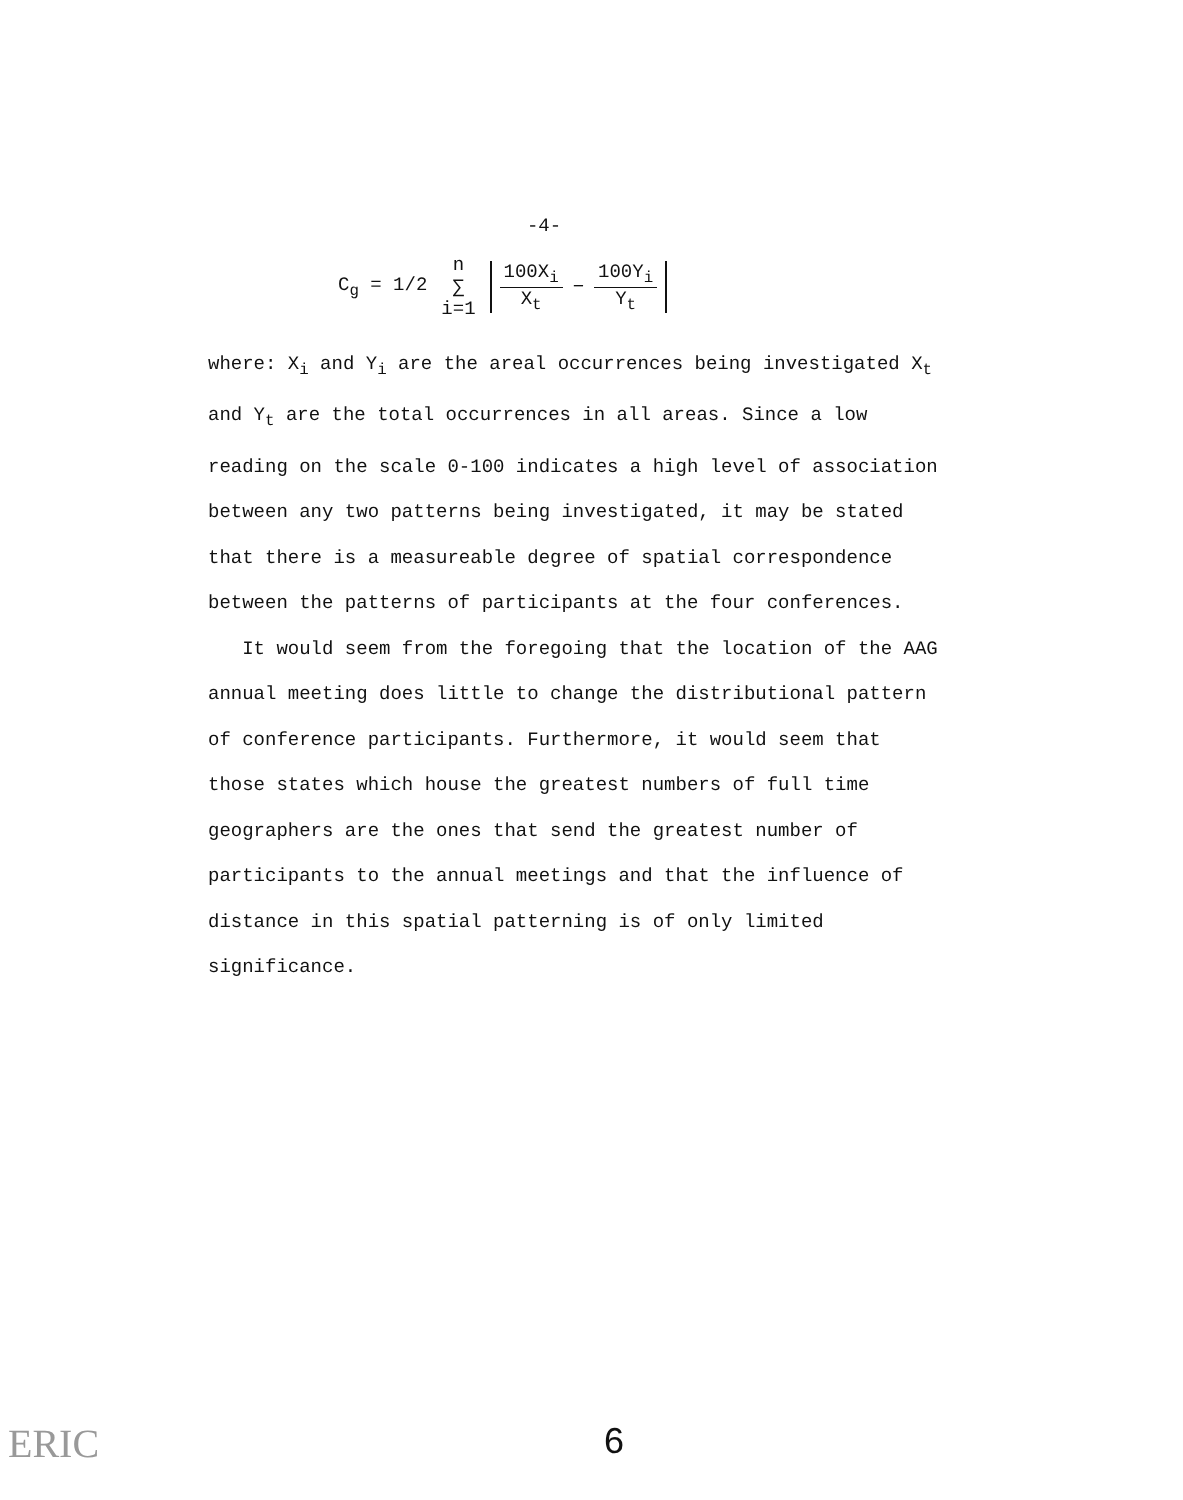-4-
C<sub>g</sub> = 1/2 n ∑ i=1 100X<sub>i</sub> X<sub>t</sub> − 100Y<sub>i</sub> Y<sub>t</sub>
where: X<sub>i</sub> and Y<sub>i</sub> are the areal occurrences being investigated X<sub>t</sub> and Y<sub>t</sub> are the total occurrences in all areas. Since a low reading on the scale 0-100 indicates a high level of association between any two patterns being investigated, it may be stated that there is a measureable degree of spatial correspondence between the patterns of participants at the four conferences.
It would seem from the foregoing that the location of the AAG annual meeting does little to change the distributional pattern of conference participants. Furthermore, it would seem that those states which house the greatest numbers of full time geographers are the ones that send the greatest number of participants to the annual meetings and that the influence of distance in this spatial patterning is of only limited significance.
ERIC
6